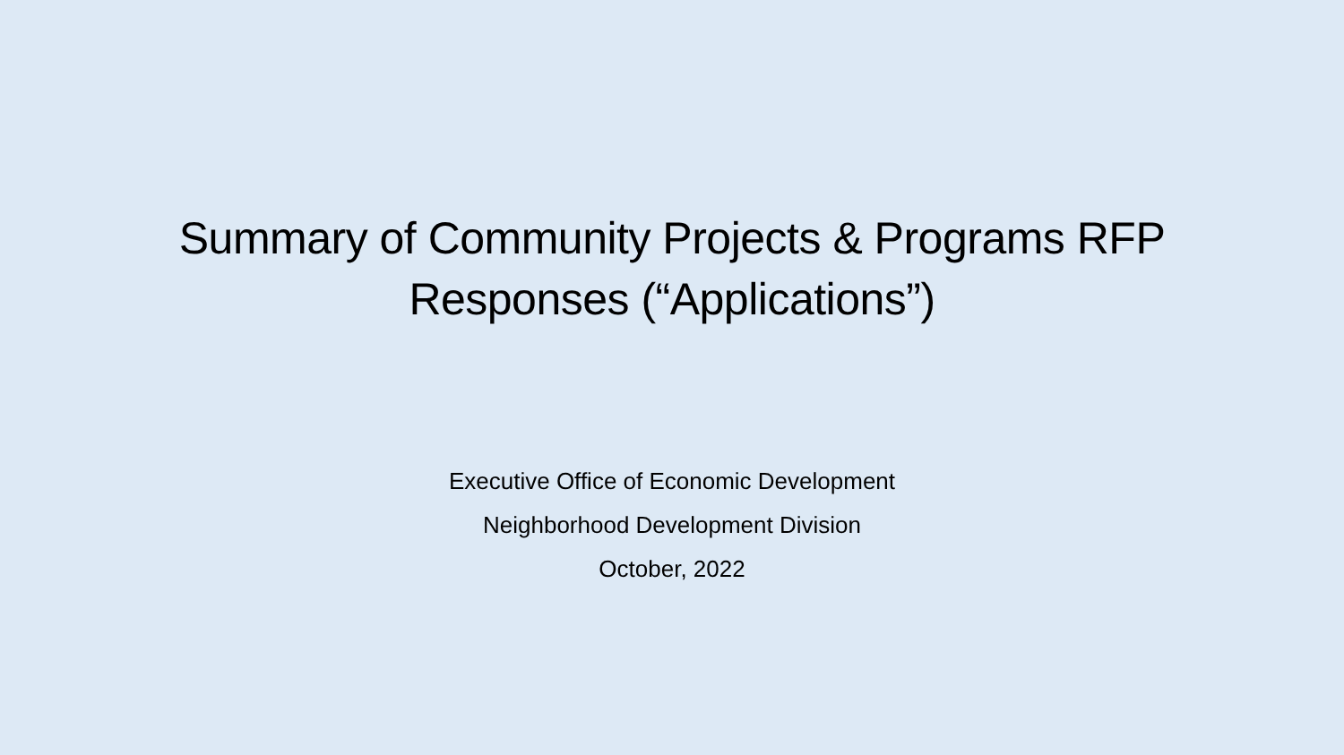Summary of Community Projects & Programs RFP
Responses (“Applications”)
Executive Office of Economic Development
Neighborhood Development Division
October, 2022